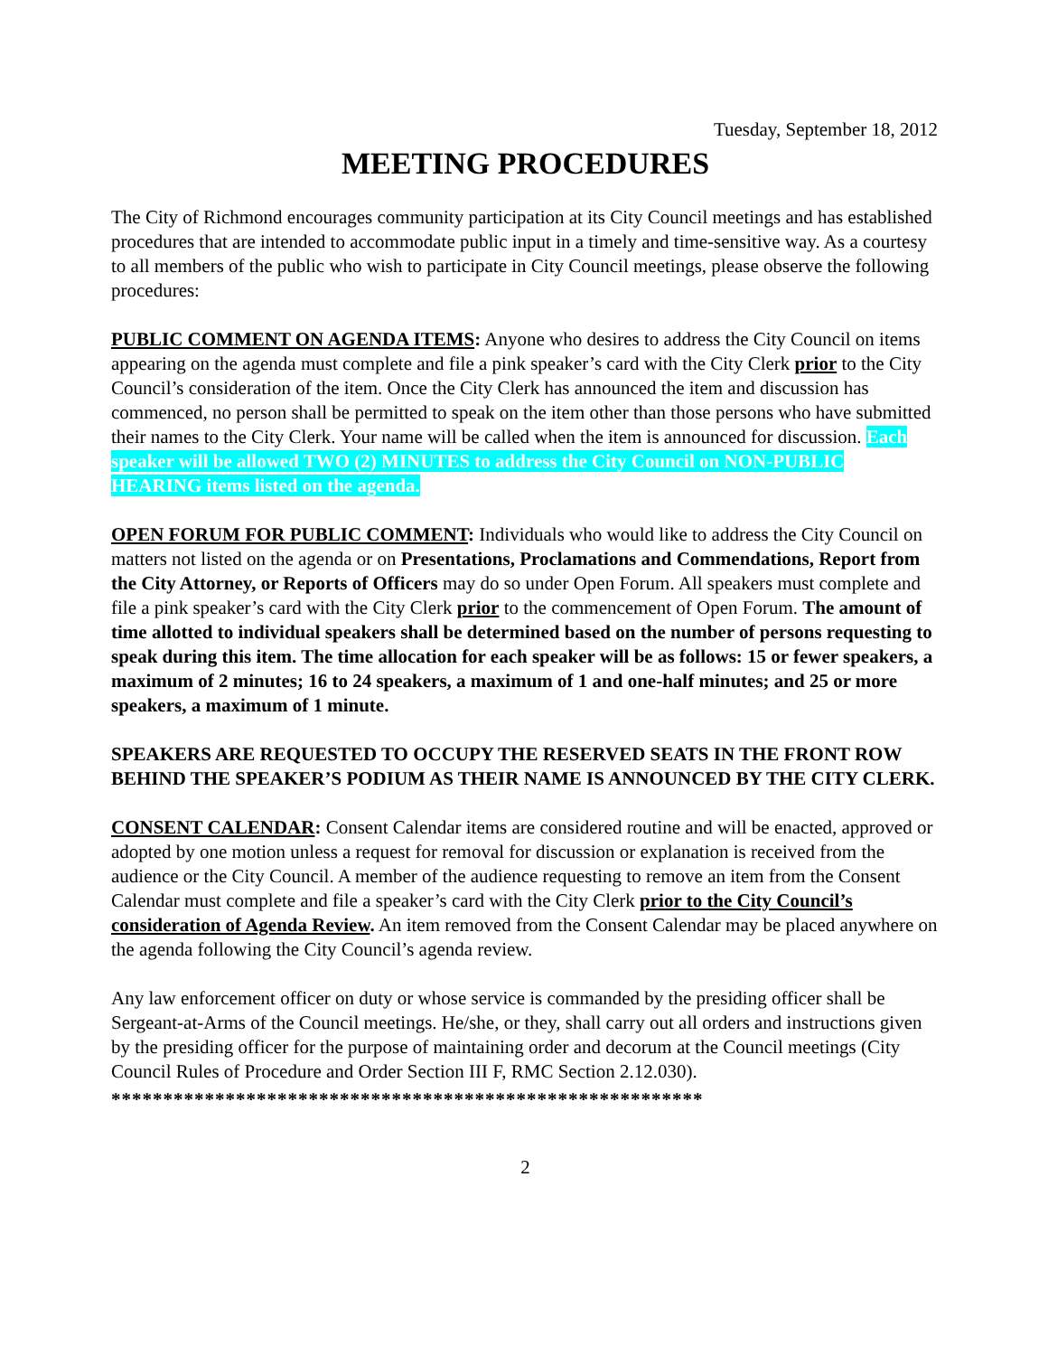Tuesday, September 18, 2012
MEETING PROCEDURES
The City of Richmond encourages community participation at its City Council meetings and has established procedures that are intended to accommodate public input in a timely and time-sensitive way. As a courtesy to all members of the public who wish to participate in City Council meetings, please observe the following procedures:
PUBLIC COMMENT ON AGENDA ITEMS: Anyone who desires to address the City Council on items appearing on the agenda must complete and file a pink speaker’s card with the City Clerk prior to the City Council’s consideration of the item. Once the City Clerk has announced the item and discussion has commenced, no person shall be permitted to speak on the item other than those persons who have submitted their names to the City Clerk. Your name will be called when the item is announced for discussion. Each speaker will be allowed TWO (2) MINUTES to address the City Council on NON-PUBLIC HEARING items listed on the agenda.
OPEN FORUM FOR PUBLIC COMMENT: Individuals who would like to address the City Council on matters not listed on the agenda or on Presentations, Proclamations and Commendations, Report from the City Attorney, or Reports of Officers may do so under Open Forum. All speakers must complete and file a pink speaker’s card with the City Clerk prior to the commencement of Open Forum. The amount of time allotted to individual speakers shall be determined based on the number of persons requesting to speak during this item. The time allocation for each speaker will be as follows: 15 or fewer speakers, a maximum of 2 minutes; 16 to 24 speakers, a maximum of 1 and one-half minutes; and 25 or more speakers, a maximum of 1 minute.
SPEAKERS ARE REQUESTED TO OCCUPY THE RESERVED SEATS IN THE FRONT ROW BEHIND THE SPEAKER’S PODIUM AS THEIR NAME IS ANNOUNCED BY THE CITY CLERK.
CONSENT CALENDAR: Consent Calendar items are considered routine and will be enacted, approved or adopted by one motion unless a request for removal for discussion or explanation is received from the audience or the City Council. A member of the audience requesting to remove an item from the Consent Calendar must complete and file a speaker’s card with the City Clerk prior to the City Council’s consideration of Agenda Review. An item removed from the Consent Calendar may be placed anywhere on the agenda following the City Council’s agenda review.
Any law enforcement officer on duty or whose service is commanded by the presiding officer shall be Sergeant-at-Arms of the Council meetings. He/she, or they, shall carry out all orders and instructions given by the presiding officer for the purpose of maintaining order and decorum at the Council meetings (City Council Rules of Procedure and Order Section III F, RMC Section 2.12.030).
*********************************************************
2